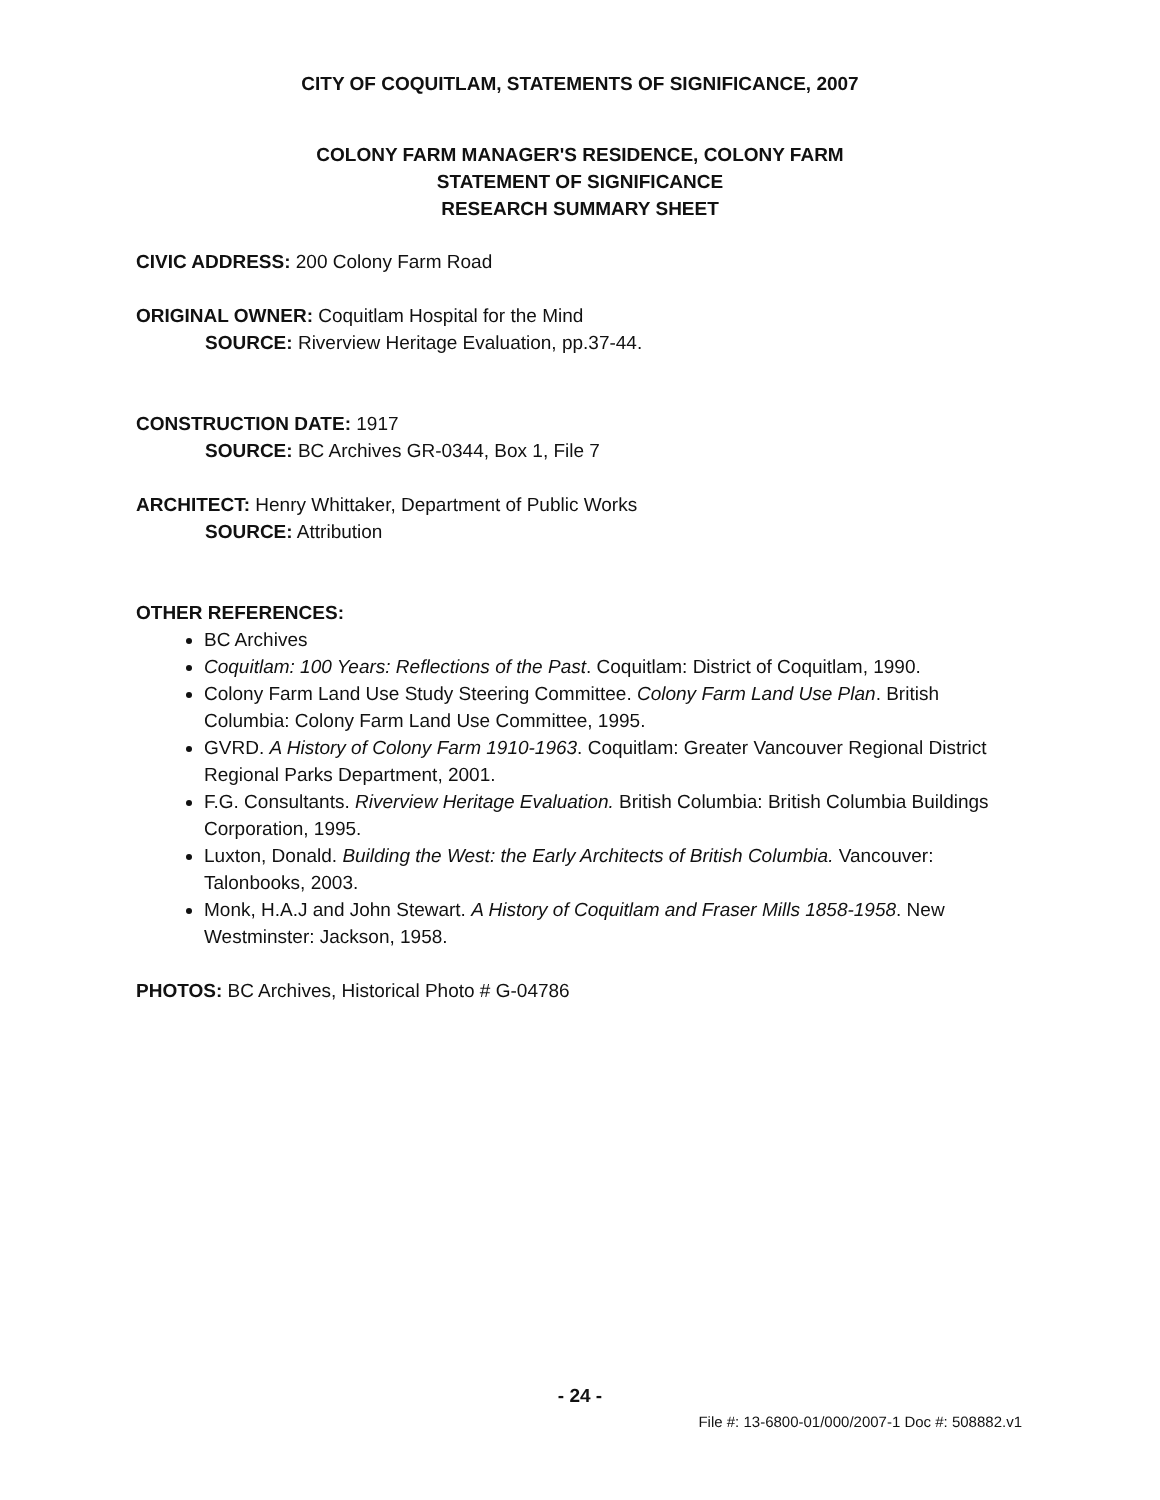CITY OF COQUITLAM, STATEMENTS OF SIGNIFICANCE, 2007
COLONY FARM MANAGER'S RESIDENCE, COLONY FARM
STATEMENT OF SIGNIFICANCE
RESEARCH SUMMARY SHEET
CIVIC ADDRESS: 200 Colony Farm Road
ORIGINAL OWNER: Coquitlam Hospital for the Mind
SOURCE: Riverview Heritage Evaluation, pp.37-44.
CONSTRUCTION DATE: 1917
SOURCE: BC Archives GR-0344, Box 1, File 7
ARCHITECT: Henry Whittaker, Department of Public Works
SOURCE: Attribution
OTHER REFERENCES:
BC Archives
Coquitlam: 100 Years: Reflections of the Past. Coquitlam: District of Coquitlam, 1990.
Colony Farm Land Use Study Steering Committee. Colony Farm Land Use Plan. British Columbia: Colony Farm Land Use Committee, 1995.
GVRD. A History of Colony Farm 1910-1963. Coquitlam: Greater Vancouver Regional District Regional Parks Department, 2001.
F.G. Consultants. Riverview Heritage Evaluation. British Columbia: British Columbia Buildings Corporation, 1995.
Luxton, Donald. Building the West: the Early Architects of British Columbia. Vancouver: Talonbooks, 2003.
Monk, H.A.J and John Stewart. A History of Coquitlam and Fraser Mills 1858-1958. New Westminster: Jackson, 1958.
PHOTOS: BC Archives, Historical Photo # G-04786
- 24 -
File #: 13-6800-01/000/2007-1 Doc #: 508882.v1